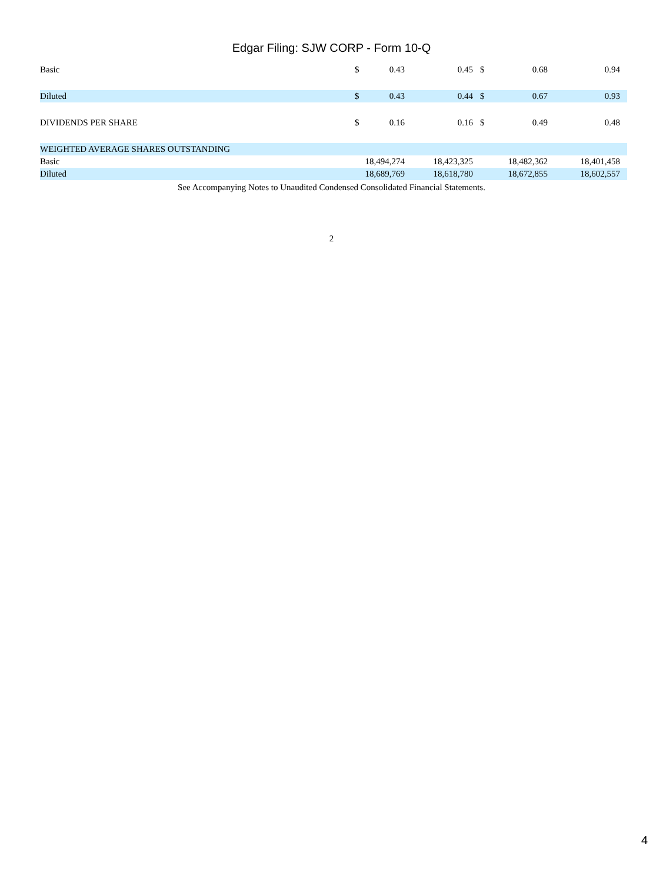Edgar Filing: SJW CORP - Form 10-Q
| Basic | $ | 0.43 | 0.45 | $ | 0.68 | 0.94 |
| Diluted | $ | 0.43 | 0.44 | $ | 0.67 | 0.93 |
| DIVIDENDS PER SHARE | $ | 0.16 | 0.16 | $ | 0.49 | 0.48 |
| WEIGHTED AVERAGE SHARES OUTSTANDING | | | | | | |
| Basic | 18,494,274 | | 18,423,325 | 18,482,362 | | 18,401,458 |
| Diluted | 18,689,769 | | 18,618,780 | 18,672,855 | | 18,602,557 |
See Accompanying Notes to Unaudited Condensed Consolidated Financial Statements.
2
4